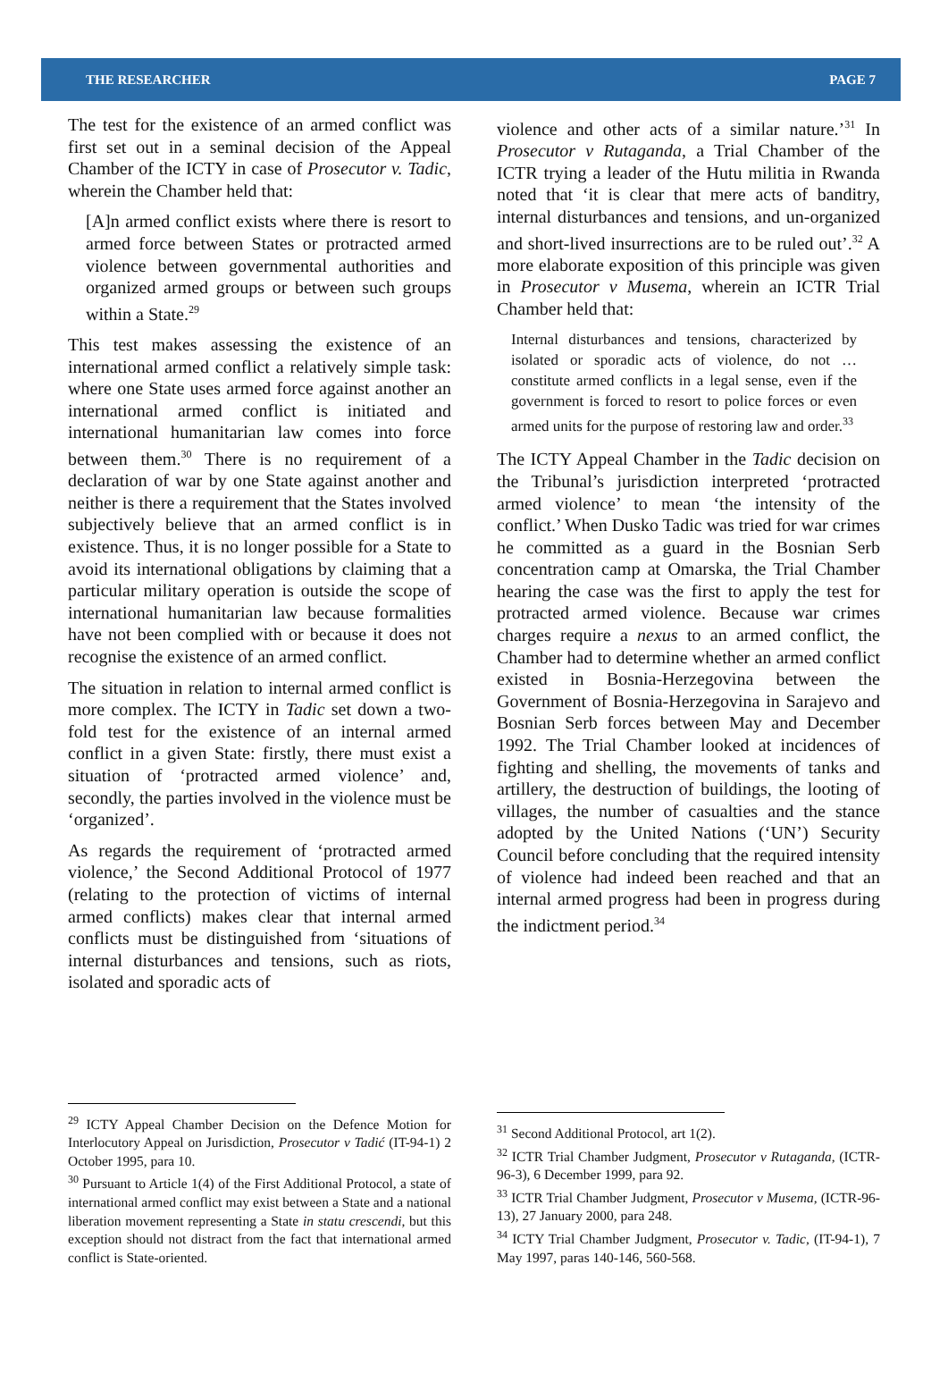THE RESEARCHER PAGE 7
The test for the existence of an armed conflict was first set out in a seminal decision of the Appeal Chamber of the ICTY in case of Prosecutor v. Tadic, wherein the Chamber held that:
[A]n armed conflict exists where there is resort to armed force between States or protracted armed violence between governmental authorities and organized armed groups or between such groups within a State.<sup>29</sup>
This test makes assessing the existence of an international armed conflict a relatively simple task: where one State uses armed force against another an international armed conflict is initiated and international humanitarian law comes into force between them.<sup>30</sup> There is no requirement of a declaration of war by one State against another and neither is there a requirement that the States involved subjectively believe that an armed conflict is in existence. Thus, it is no longer possible for a State to avoid its international obligations by claiming that a particular military operation is outside the scope of international humanitarian law because formalities have not been complied with or because it does not recognise the existence of an armed conflict.
The situation in relation to internal armed conflict is more complex. The ICTY in Tadic set down a two-fold test for the existence of an internal armed conflict in a given State: firstly, there must exist a situation of ‘protracted armed violence’ and, secondly, the parties involved in the violence must be ‘organized’.
As regards the requirement of ‘protracted armed violence,’ the Second Additional Protocol of 1977 (relating to the protection of victims of internal armed conflicts) makes clear that internal armed conflicts must be distinguished from ‘situations of internal disturbances and tensions, such as riots, isolated and sporadic acts of
<sup>29</sup> ICTY Appeal Chamber Decision on the Defence Motion for Interlocutory Appeal on Jurisdiction, Prosecutor v Tadić (IT-94-1) 2 October 1995, para 10.
<sup>30</sup> Pursuant to Article 1(4) of the First Additional Protocol, a state of international armed conflict may exist between a State and a national liberation movement representing a State in statu crescendi, but this exception should not distract from the fact that international armed conflict is State-oriented.
violence and other acts of a similar nature.’<sup>31</sup> In Prosecutor v Rutaganda, a Trial Chamber of the ICTR trying a leader of the Hutu militia in Rwanda noted that ‘it is clear that mere acts of banditry, internal disturbances and tensions, and un-organized and short-lived insurrections are to be ruled out’.<sup>32</sup> A more elaborate exposition of this principle was given in Prosecutor v Musema, wherein an ICTR Trial Chamber held that:
Internal disturbances and tensions, characterized by isolated or sporadic acts of violence, do not … constitute armed conflicts in a legal sense, even if the government is forced to resort to police forces or even armed units for the purpose of restoring law and order.<sup>33</sup>
The ICTY Appeal Chamber in the Tadic decision on the Tribunal’s jurisdiction interpreted ‘protracted armed violence’ to mean ‘the intensity of the conflict.’ When Dusko Tadic was tried for war crimes he committed as a guard in the Bosnian Serb concentration camp at Omarska, the Trial Chamber hearing the case was the first to apply the test for protracted armed violence. Because war crimes charges require a nexus to an armed conflict, the Chamber had to determine whether an armed conflict existed in Bosnia-Herzegovina between the Government of Bosnia-Herzegovina in Sarajevo and Bosnian Serb forces between May and December 1992. The Trial Chamber looked at incidences of fighting and shelling, the movements of tanks and artillery, the destruction of buildings, the looting of villages, the number of casualties and the stance adopted by the United Nations (‘UN’) Security Council before concluding that the required intensity of violence had indeed been reached and that an internal armed progress had been in progress during the indictment period.<sup>34</sup>
<sup>31</sup> Second Additional Protocol, art 1(2).
<sup>32</sup> ICTR Trial Chamber Judgment, Prosecutor v Rutaganda, (ICTR-96-3), 6 December 1999, para 92.
<sup>33</sup> ICTR Trial Chamber Judgment, Prosecutor v Musema, (ICTR-96-13), 27 January 2000, para 248.
<sup>34</sup> ICTY Trial Chamber Judgment, Prosecutor v. Tadic, (IT-94-1), 7 May 1997, paras 140-146, 560-568.